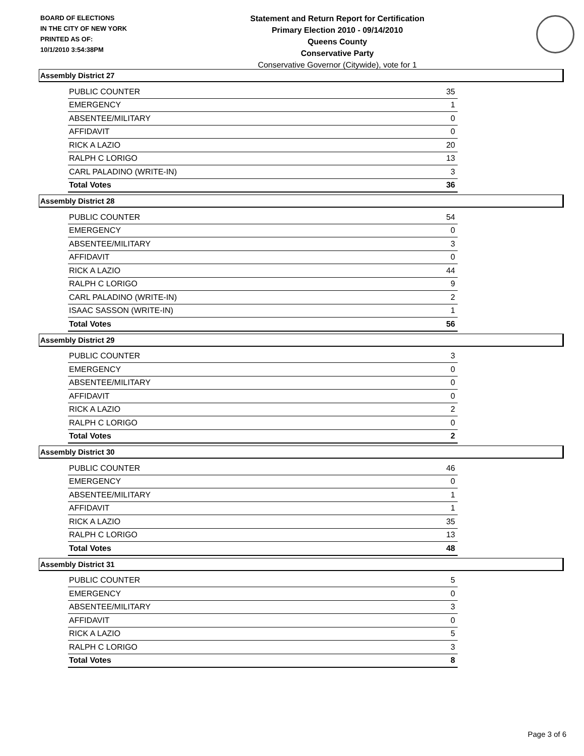BOARD OF ELECTIONS
IN THE CITY OF NEW YORK
PRINTED AS OF:
10/1/2010 3:54:38PM
Statement and Return Report for Certification
Primary Election 2010 - 09/14/2010
Queens County
Conservative Party
Conservative Governor (Citywide), vote for 1
Assembly District 27
| PUBLIC COUNTER | 35 |
| EMERGENCY | 1 |
| ABSENTEE/MILITARY | 0 |
| AFFIDAVIT | 0 |
| RICK A LAZIO | 20 |
| RALPH C LORIGO | 13 |
| CARL PALADINO (WRITE-IN) | 3 |
| Total Votes | 36 |
Assembly District 28
| PUBLIC COUNTER | 54 |
| EMERGENCY | 0 |
| ABSENTEE/MILITARY | 3 |
| AFFIDAVIT | 0 |
| RICK A LAZIO | 44 |
| RALPH C LORIGO | 9 |
| CARL PALADINO (WRITE-IN) | 2 |
| ISAAC SASSON (WRITE-IN) | 1 |
| Total Votes | 56 |
Assembly District 29
| PUBLIC COUNTER | 3 |
| EMERGENCY | 0 |
| ABSENTEE/MILITARY | 0 |
| AFFIDAVIT | 0 |
| RICK A LAZIO | 2 |
| RALPH C LORIGO | 0 |
| Total Votes | 2 |
Assembly District 30
| PUBLIC COUNTER | 46 |
| EMERGENCY | 0 |
| ABSENTEE/MILITARY | 1 |
| AFFIDAVIT | 1 |
| RICK A LAZIO | 35 |
| RALPH C LORIGO | 13 |
| Total Votes | 48 |
Assembly District 31
| PUBLIC COUNTER | 5 |
| EMERGENCY | 0 |
| ABSENTEE/MILITARY | 3 |
| AFFIDAVIT | 0 |
| RICK A LAZIO | 5 |
| RALPH C LORIGO | 3 |
| Total Votes | 8 |
Page 3 of 6